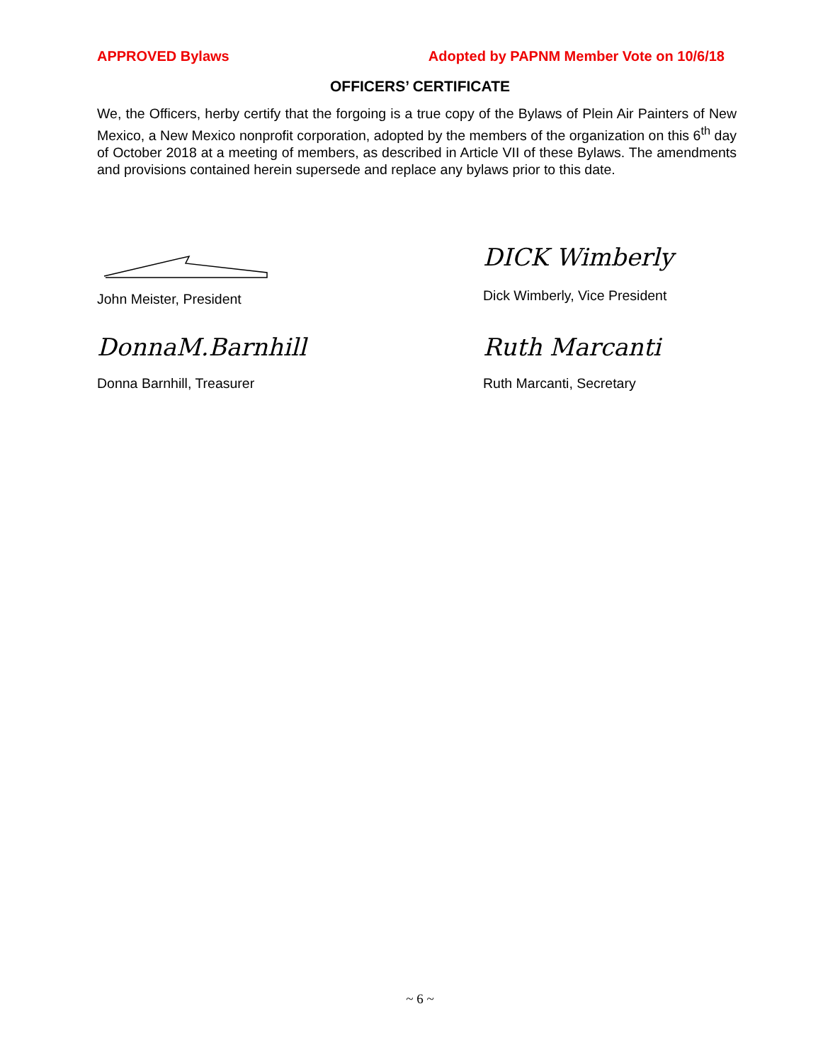APPROVED Bylaws Adopted by PAPNM Member Vote on 10/6/18
OFFICERS’ CERTIFICATE
We, the Officers, herby certify that the forgoing is a true copy of the Bylaws of Plein Air Painters of New Mexico, a New Mexico nonprofit corporation, adopted by the members of the organization on this 6<sup>th</sup> day of October 2018 at a meeting of members, as described in Article VII of these Bylaws. The amendments and provisions contained herein supersede and replace any bylaws prior to this date.
John Meister, President
DICK Wimberly
Dick Wimberly, Vice President
DonnaM.Barnhill
Donna Barnhill, Treasurer
Ruth Marcanti
Ruth Marcanti, Secretary
~ 6 ~